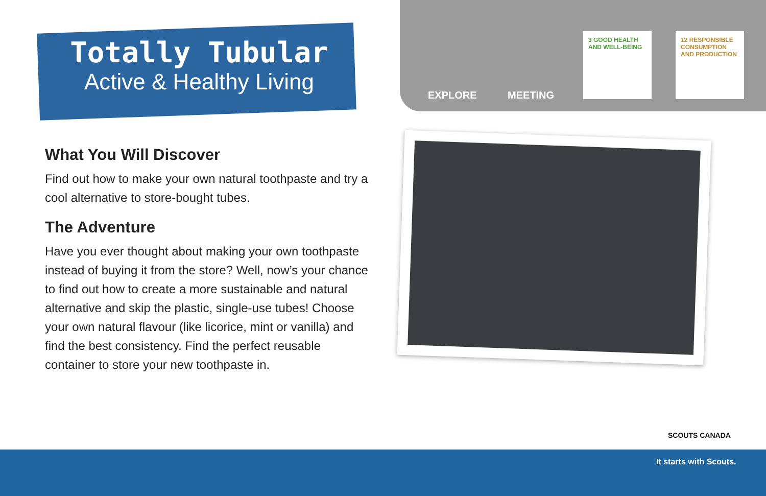Totally Tubular
Active & Healthy Living
EXPLORE MEETING
3 GOOD HEALTH AND WELL-BEING
12 RESPONSIBLE CONSUMPTION AND PRODUCTION
What You Will Discover
Find out how to make your own natural toothpaste and try a cool alternative to store-bought tubes.
The Adventure
Have you ever thought about making your own toothpaste instead of buying it from the store? Well, now’s your chance to find out how to create a more sustainable and natural alternative and skip the plastic, single-use tubes! Choose your own natural flavour (like licorice, mint or vanilla) and find the best consistency. Find the perfect reusable container to store your new toothpaste in.
SCOUTS CANADA
It starts with Scouts.